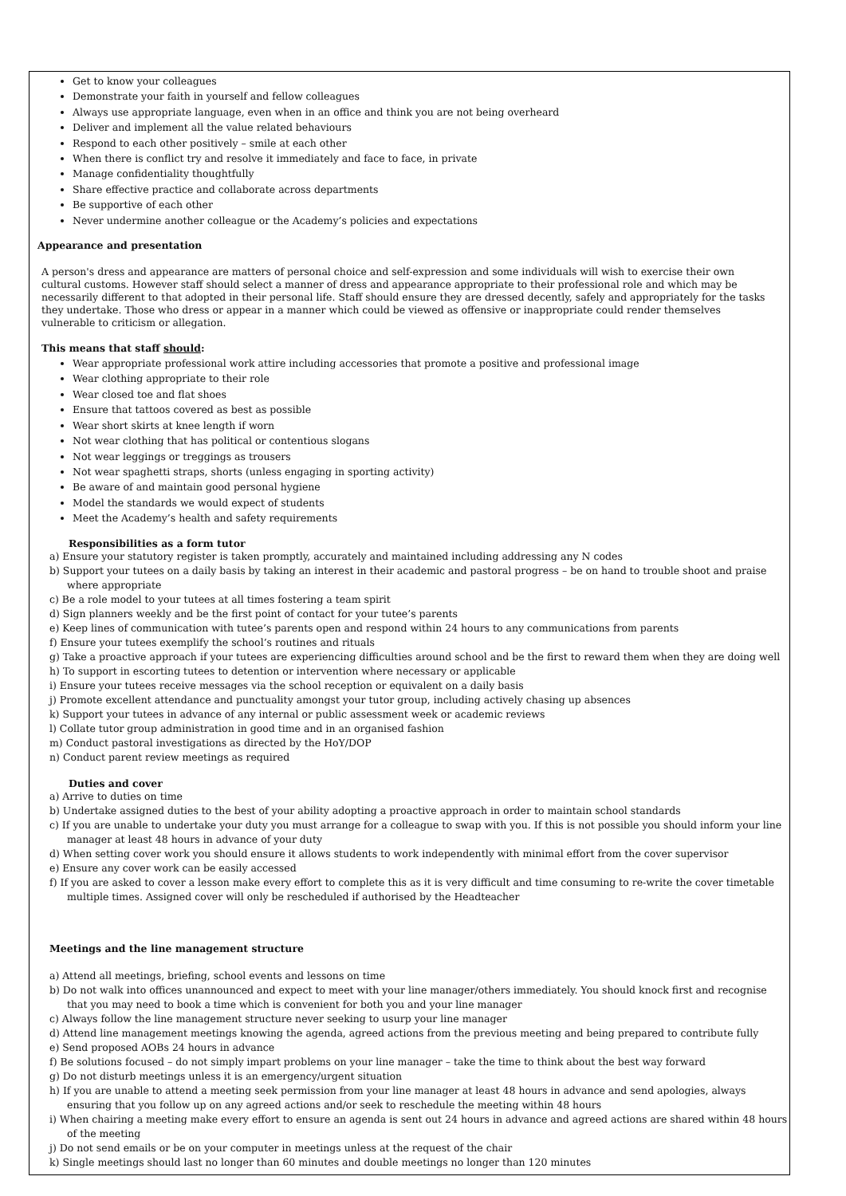Get to know your colleagues
Demonstrate your faith in yourself and fellow colleagues
Always use appropriate language, even when in an office and think you are not being overheard
Deliver and implement all the value related behaviours
Respond to each other positively – smile at each other
When there is conflict try and resolve it immediately and face to face, in private
Manage confidentiality thoughtfully
Share effective practice and collaborate across departments
Be supportive of each other
Never undermine another colleague or the Academy’s policies and expectations
Appearance and presentation
A person's dress and appearance are matters of personal choice and self-expression and some individuals will wish to exercise their own cultural customs. However staff should select a manner of dress and appearance appropriate to their professional role and which may be necessarily different to that adopted in their personal life. Staff should ensure they are dressed decently, safely and appropriately for the tasks they undertake. Those who dress or appear in a manner which could be viewed as offensive or inappropriate could render themselves vulnerable to criticism or allegation.
This means that staff should:
Wear appropriate professional work attire including accessories that promote a positive and professional image
Wear clothing appropriate to their role
Wear closed toe and flat shoes
Ensure that tattoos covered as best as possible
Wear short skirts at knee length if worn
Not wear clothing that has political or contentious slogans
Not wear leggings or treggings as trousers
Not wear spaghetti straps, shorts (unless engaging in sporting activity)
Be aware of and maintain good personal hygiene
Model the standards we would expect of students
Meet the Academy’s health and safety requirements
Responsibilities as a form tutor
a) Ensure your statutory register is taken promptly, accurately and maintained including addressing any N codes
b) Support your tutees on a daily basis by taking an interest in their academic and pastoral progress – be on hand to trouble shoot and praise where appropriate
c) Be a role model to your tutees at all times fostering a team spirit
d) Sign planners weekly and be the first point of contact for your tutee’s parents
e) Keep lines of communication with tutee’s parents open and respond within 24 hours to any communications from parents
f) Ensure your tutees exemplify the school’s routines and rituals
g) Take a proactive approach if your tutees are experiencing difficulties around school and be the first to reward them when they are doing well
h) To support in escorting tutees to detention or intervention where necessary or applicable
i) Ensure your tutees receive messages via the school reception or equivalent on a daily basis
j) Promote excellent attendance and punctuality amongst your tutor group, including actively chasing up absences
k) Support your tutees in advance of any internal or public assessment week or academic reviews
l) Collate tutor group administration in good time and in an organised fashion
m) Conduct pastoral investigations as directed by the HoY/DOP
n) Conduct parent review meetings as required
Duties and cover
a) Arrive to duties on time
b) Undertake assigned duties to the best of your ability adopting a proactive approach in order to maintain school standards
c) If you are unable to undertake your duty you must arrange for a colleague to swap with you. If this is not possible you should inform your line manager at least 48 hours in advance of your duty
d) When setting cover work you should ensure it allows students to work independently with minimal effort from the cover supervisor
e) Ensure any cover work can be easily accessed
f) If you are asked to cover a lesson make every effort to complete this as it is very difficult and time consuming to re-write the cover timetable multiple times. Assigned cover will only be rescheduled if authorised by the Headteacher
Meetings and the line management structure
a) Attend all meetings, briefing, school events and lessons on time
b) Do not walk into offices unannounced and expect to meet with your line manager/others immediately. You should knock first and recognise that you may need to book a time which is convenient for both you and your line manager
c) Always follow the line management structure never seeking to usurp your line manager
d) Attend line management meetings knowing the agenda, agreed actions from the previous meeting and being prepared to contribute fully
e) Send proposed AOBs 24 hours in advance
f) Be solutions focused – do not simply impart problems on your line manager – take the time to think about the best way forward
g) Do not disturb meetings unless it is an emergency/urgent situation
h) If you are unable to attend a meeting seek permission from your line manager at least 48 hours in advance and send apologies, always ensuring that you follow up on any agreed actions and/or seek to reschedule the meeting within 48 hours
i) When chairing a meeting make every effort to ensure an agenda is sent out 24 hours in advance and agreed actions are shared within 48 hours of the meeting
j) Do not send emails or be on your computer in meetings unless at the request of the chair
k) Single meetings should last no longer than 60 minutes and double meetings no longer than 120 minutes